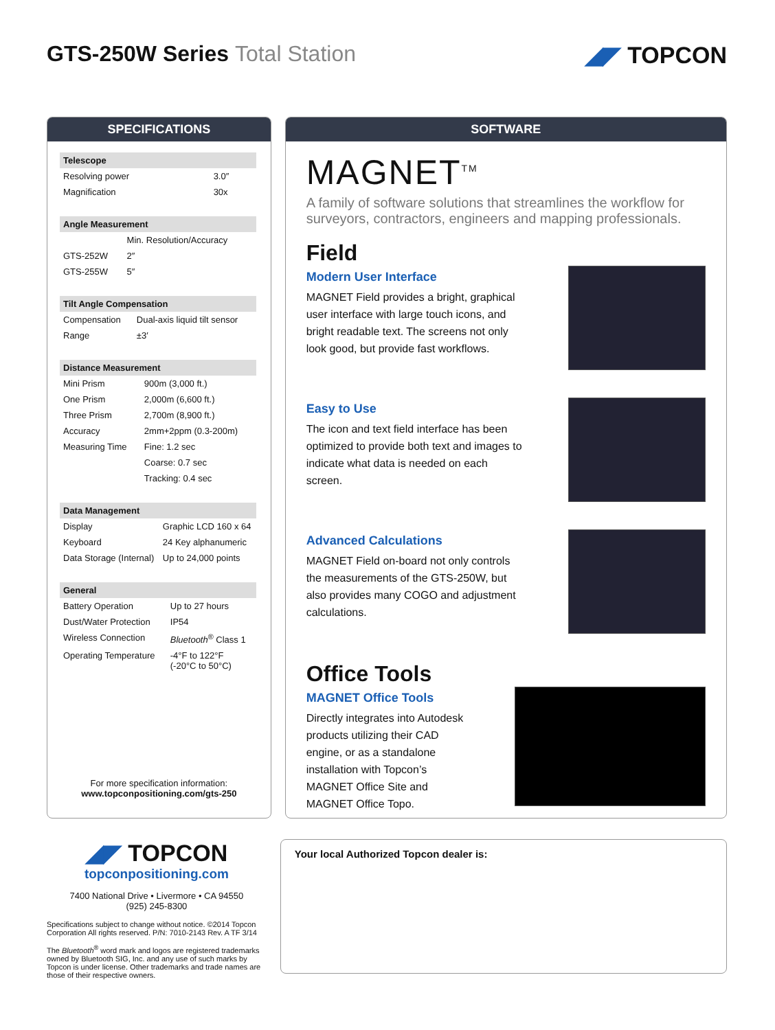GTS-250W Series Total Station ◢◤ TOPCON
SPECIFICATIONS
| Telescope | |
| --- | --- |
| Resolving power | 3.0″ |
| Magnification | 30x |
| Angle Measurement | |
| --- | --- |
| | Min. Resolution/Accuracy |
| GTS-252W | 2″ |
| GTS-255W | 5″ |
| Tilt Angle Compensation | |
| --- | --- |
| Compensation | Dual-axis liquid tilt sensor |
| Range | ±3′ |
| Distance Measurement | |
| --- | --- |
| Mini Prism | 900m (3,000 ft.) |
| One Prism | 2,000m (6,600 ft.) |
| Three Prism | 2,700m (8,900 ft.) |
| Accuracy | 2mm+2ppm (0.3-200m) |
| Measuring Time | Fine: 1.2 sec |
| | Coarse: 0.7 sec |
| | Tracking: 0.4 sec |
| Data Management | |
| --- | --- |
| Display | Graphic LCD 160 x 64 |
| Keyboard | 24 Key alphanumeric |
| Data Storage (Internal) | Up to 24,000 points |
| General | |
| --- | --- |
| Battery Operation | Up to 27 hours |
| Dust/Water Protection | IP54 |
| Wireless Connection | Bluetooth<sup>®</sup> Class 1 |
| Operating Temperature | -4°F to 122°F (-20°C to 50°C) |
For more specification information:
www.topconpositioning.com/gts-250
SOFTWARE
MAGNET<sup>TM</sup>
A family of software solutions that streamlines the workflow for surveyors, contractors, engineers and mapping professionals.
Field
Modern User Interface
MAGNET Field provides a bright, graphical user interface with large touch icons, and bright readable text. The screens not only look good, but provide fast workflows.
Easy to Use
The icon and text field interface has been optimized to provide both text and images to indicate what data is needed on each screen.
Advanced Calculations
MAGNET Field on-board not only controls the measurements of the GTS-250W, but also provides many COGO and adjustment calculations.
Office Tools
MAGNET Office Tools
Directly integrates into Autodesk products utilizing their CAD engine, or as a standalone installation with Topcon’s MAGNET Office Site and MAGNET Office Topo.
◢◤ TOPCON
topconpositioning.com
7400 National Drive • Livermore • CA 94550
(925) 245-8300
Specifications subject to change without notice. ©2014 Topcon Corporation All rights reserved. P/N: 7010-2143 Rev. A TF 3/14
The Bluetooth<sup>®</sup> word mark and logos are registered trademarks owned by Bluetooth SIG, Inc. and any use of such marks by Topcon is under license. Other trademarks and trade names are those of their respective owners.
Your local Authorized Topcon dealer is: